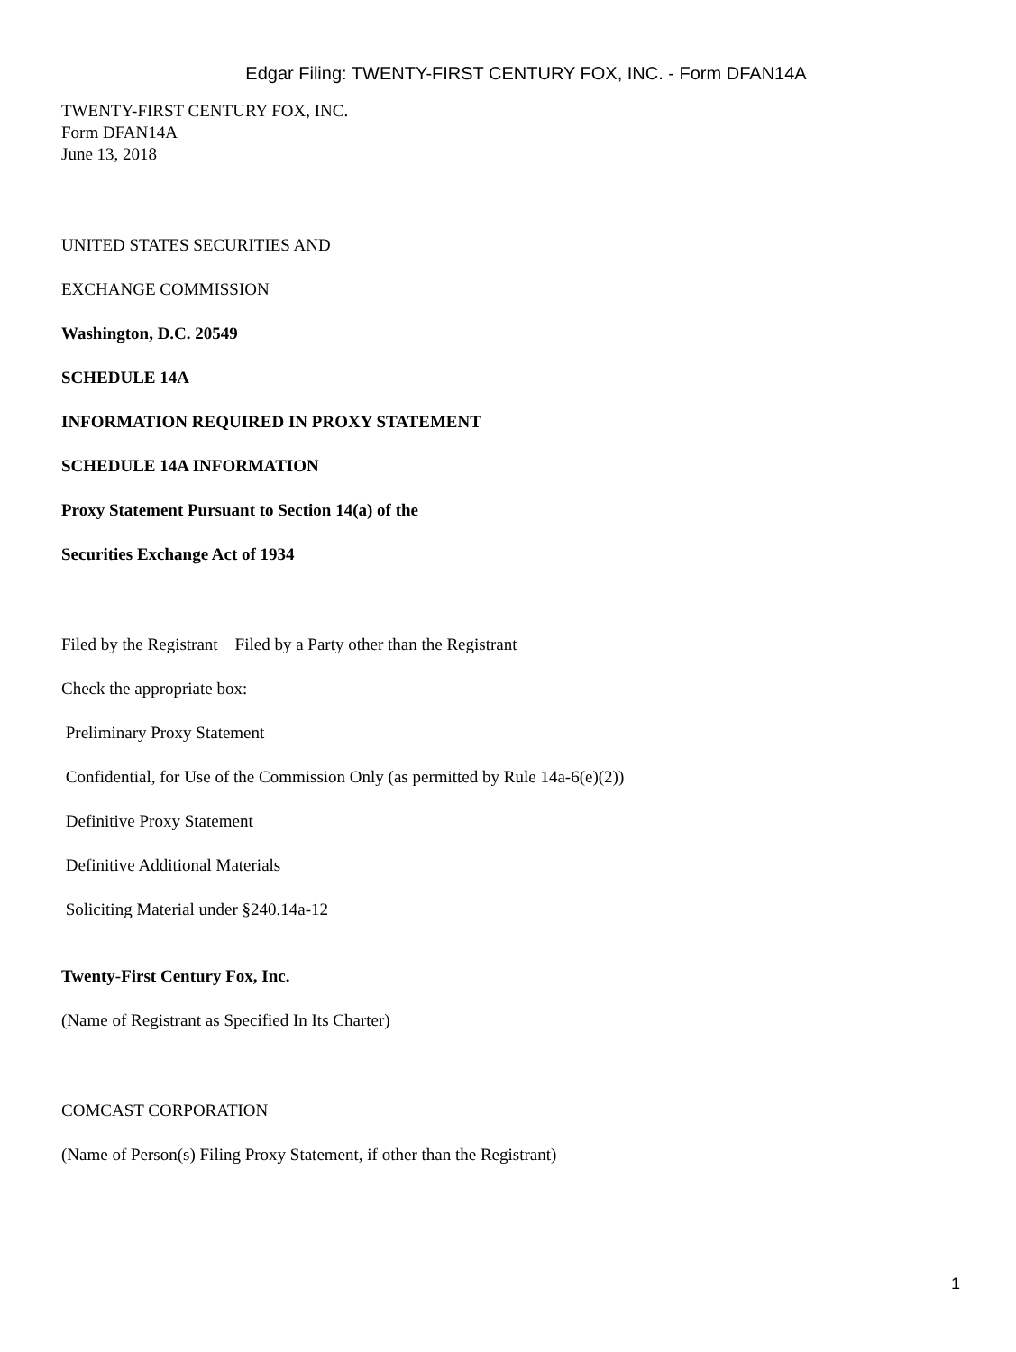Edgar Filing: TWENTY-FIRST CENTURY FOX, INC. - Form DFAN14A
TWENTY-FIRST CENTURY FOX, INC.
Form DFAN14A
June 13, 2018
UNITED STATES SECURITIES AND
EXCHANGE COMMISSION
Washington, D.C. 20549
SCHEDULE 14A
INFORMATION REQUIRED IN PROXY STATEMENT
SCHEDULE 14A INFORMATION
Proxy Statement Pursuant to Section 14(a) of the
Securities Exchange Act of 1934
Filed by the Registrant Filed by a Party other than the Registrant
Check the appropriate box:
Preliminary Proxy Statement
Confidential, for Use of the Commission Only (as permitted by Rule 14a-6(e)(2))
Definitive Proxy Statement
Definitive Additional Materials
Soliciting Material under §240.14a-12
Twenty-First Century Fox, Inc.
(Name of Registrant as Specified In Its Charter)
COMCAST CORPORATION
(Name of Person(s) Filing Proxy Statement, if other than the Registrant)
1